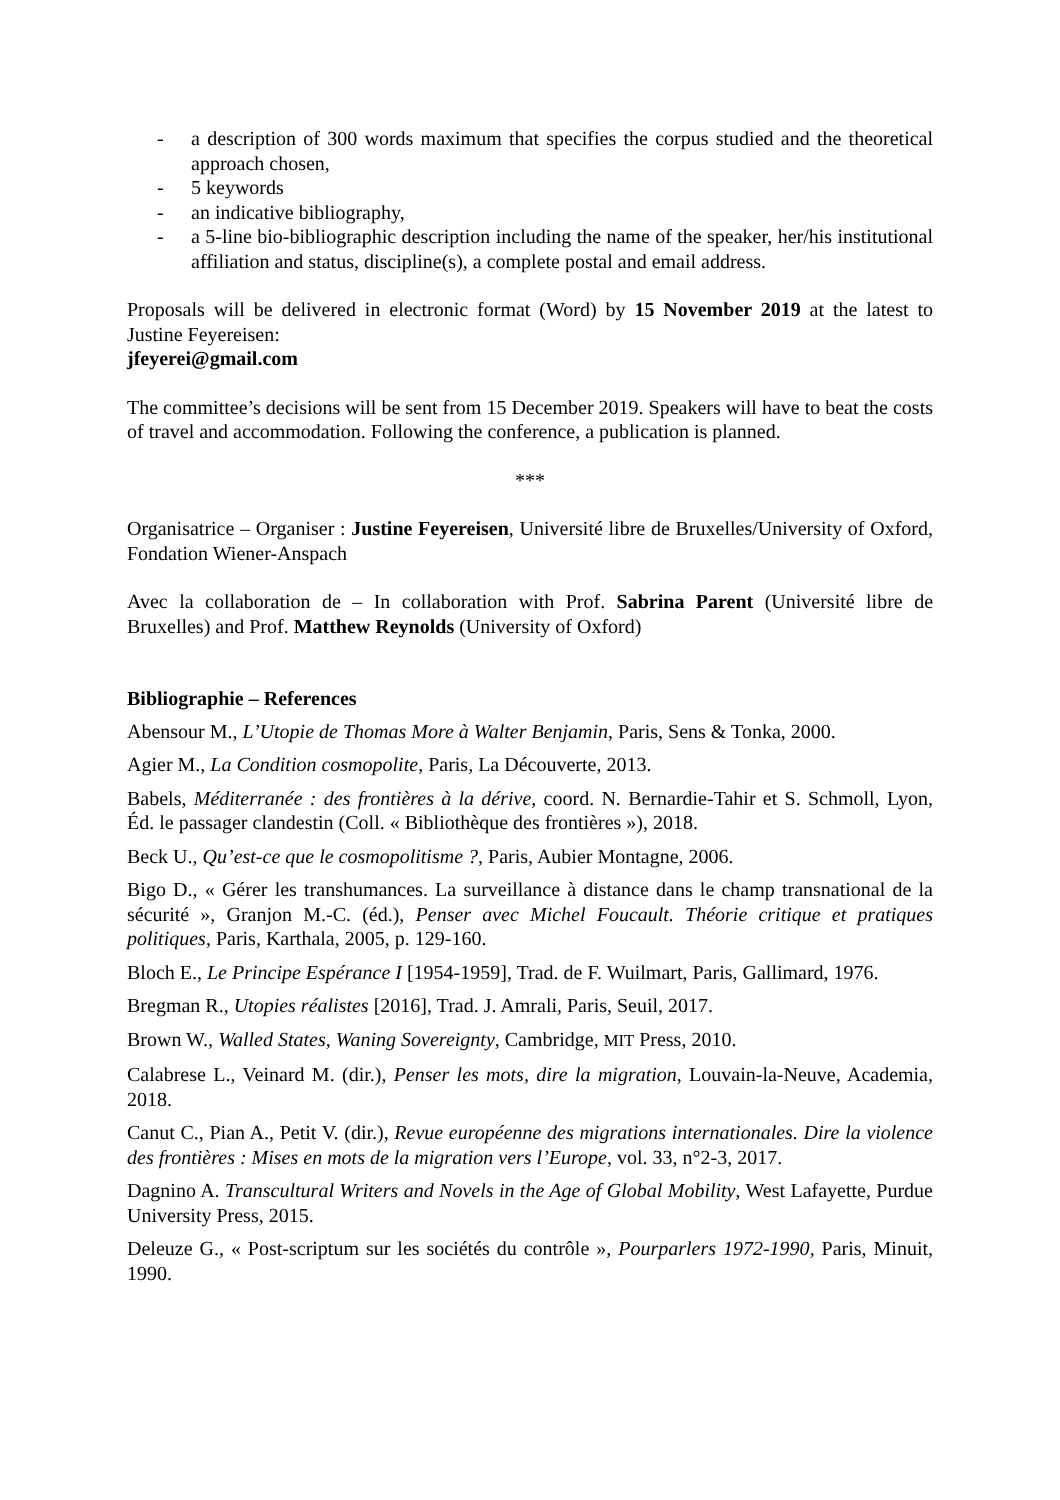- a description of 300 words maximum that specifies the corpus studied and the theoretical approach chosen,
- 5 keywords
- an indicative bibliography,
- a 5-line bio-bibliographic description including the name of the speaker, her/his institutional affiliation and status, discipline(s), a complete postal and email address.
Proposals will be delivered in electronic format (Word) by 15 November 2019 at the latest to Justine Feyereisen:
jfeyerei@gmail.com
The committee’s decisions will be sent from 15 December 2019. Speakers will have to beat the costs of travel and accommodation. Following the conference, a publication is planned.
***
Organisatrice – Organiser : Justine Feyereisen, Université libre de Bruxelles/University of Oxford, Fondation Wiener-Anspach
Avec la collaboration de – In collaboration with Prof. Sabrina Parent (Université libre de Bruxelles) and Prof. Matthew Reynolds (University of Oxford)
Bibliographie – References
Abensour M., L’Utopie de Thomas More à Walter Benjamin, Paris, Sens & Tonka, 2000.
Agier M., La Condition cosmopolite, Paris, La Découverte, 2013.
Babels, Méditerranée : des frontières à la dérive, coord. N. Bernardie-Tahir et S. Schmoll, Lyon, Éd. le passager clandestin (Coll. « Bibliothèque des frontières »), 2018.
Beck U., Qu’est-ce que le cosmopolitisme ?, Paris, Aubier Montagne, 2006.
Bigo D., « Gérer les transhumances. La surveillance à distance dans le champ transnational de la sécurité », Granjon M.-C. (éd.), Penser avec Michel Foucault. Théorie critique et pratiques politiques, Paris, Karthala, 2005, p. 129-160.
Bloch E., Le Principe Espérance I [1954-1959], Trad. de F. Wuilmart, Paris, Gallimard, 1976.
Bregman R., Utopies réalistes [2016], Trad. J. Amrali, Paris, Seuil, 2017.
Brown W., Walled States, Waning Sovereignty, Cambridge, MIT Press, 2010.
Calabrese L., Veinard M. (dir.), Penser les mots, dire la migration, Louvain-la-Neuve, Academia, 2018.
Canut C., Pian A., Petit V. (dir.), Revue européenne des migrations internationales. Dire la violence des frontières : Mises en mots de la migration vers l’Europe, vol. 33, n°2-3, 2017.
Dagnino A. Transcultural Writers and Novels in the Age of Global Mobility, West Lafayette, Purdue University Press, 2015.
Deleuze G., « Post-scriptum sur les sociétés du contrôle », Pourparlers 1972-1990, Paris, Minuit, 1990.